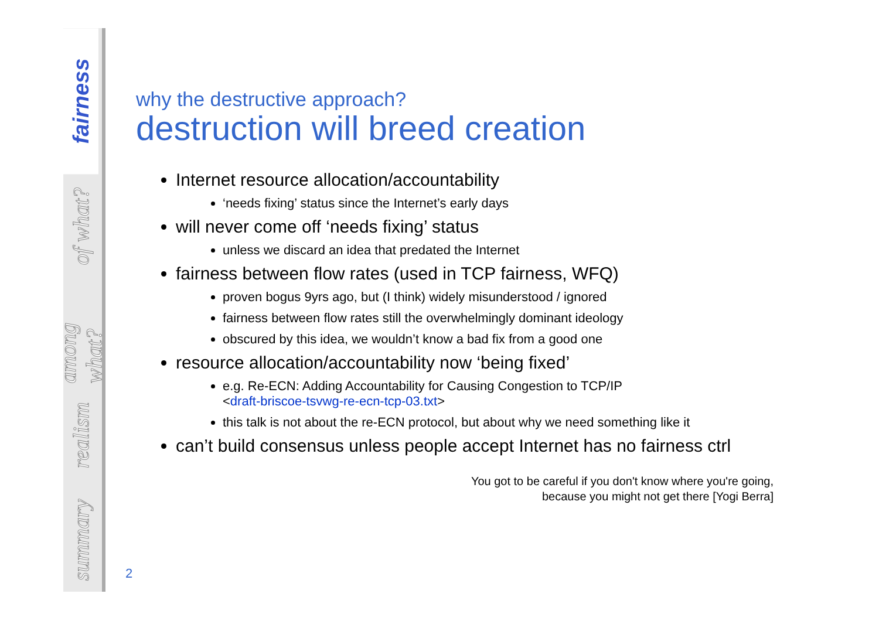fairness
of what?
among what?
realism
summary
why the destructive approach?
destruction will breed creation
Internet resource allocation/accountability
‘needs fixing’ status since the Internet’s early days
will never come off ‘needs fixing’ status
unless we discard an idea that predated the Internet
fairness between flow rates (used in TCP fairness, WFQ)
proven bogus 9yrs ago, but (I think) widely misunderstood / ignored
fairness between flow rates still the overwhelmingly dominant ideology
obscured by this idea, we wouldn’t know a bad fix from a good one
resource allocation/accountability now ‘being fixed’
e.g. Re-ECN: Adding Accountability for Causing Congestion to TCP/IP
<draft-briscoe-tsvwg-re-ecn-tcp-03.txt>
this talk is not about the re-ECN protocol, but about why we need something like it
can’t build consensus unless people accept Internet has no fairness ctrl
You got to be careful if you don't know where you're going,
because you might not get there [Yogi Berra]
2